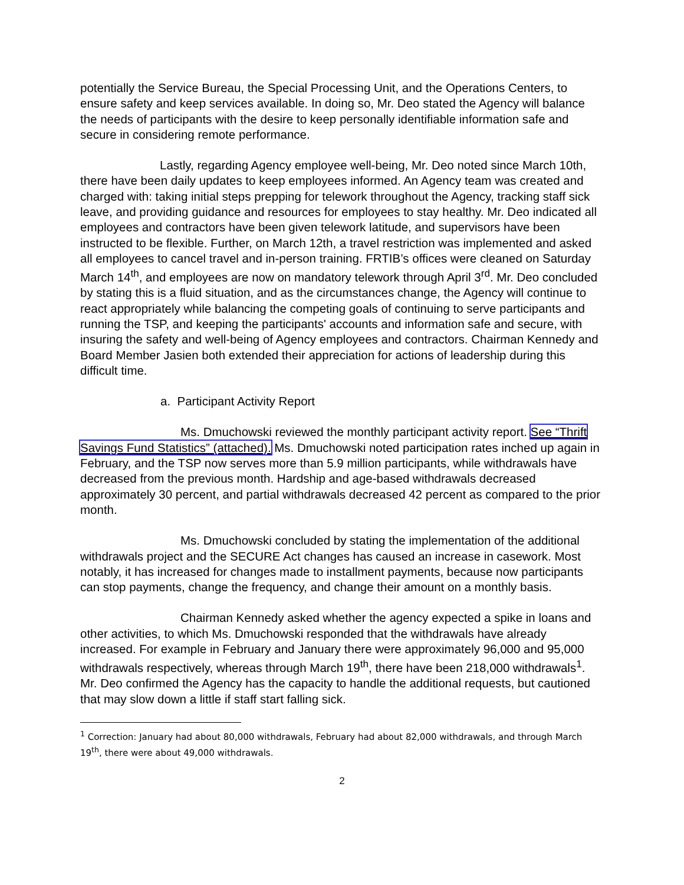potentially the Service Bureau, the Special Processing Unit, and the Operations Centers, to ensure safety and keep services available. In doing so, Mr. Deo stated the Agency will balance the needs of participants with the desire to keep personally identifiable information safe and secure in considering remote performance.
Lastly, regarding Agency employee well-being, Mr. Deo noted since March 10th, there have been daily updates to keep employees informed. An Agency team was created and charged with: taking initial steps prepping for telework throughout the Agency, tracking staff sick leave, and providing guidance and resources for employees to stay healthy. Mr. Deo indicated all employees and contractors have been given telework latitude, and supervisors have been instructed to be flexible. Further, on March 12th, a travel restriction was implemented and asked all employees to cancel travel and in-person training. FRTIB’s offices were cleaned on Saturday March 14<sup>th</sup>, and employees are now on mandatory telework through April 3<sup>rd</sup>. Mr. Deo concluded by stating this is a fluid situation, and as the circumstances change, the Agency will continue to react appropriately while balancing the competing goals of continuing to serve participants and running the TSP, and keeping the participants' accounts and information safe and secure, with insuring the safety and well-being of Agency employees and contractors. Chairman Kennedy and Board Member Jasien both extended their appreciation for actions of leadership during this difficult time.
a. Participant Activity Report
Ms. Dmuchowski reviewed the monthly participant activity report. See “Thrift Savings Fund Statistics” (attached). Ms. Dmuchowski noted participation rates inched up again in February, and the TSP now serves more than 5.9 million participants, while withdrawals have decreased from the previous month. Hardship and age-based withdrawals decreased approximately 30 percent, and partial withdrawals decreased 42 percent as compared to the prior month.
Ms. Dmuchowski concluded by stating the implementation of the additional withdrawals project and the SECURE Act changes has caused an increase in casework. Most notably, it has increased for changes made to installment payments, because now participants can stop payments, change the frequency, and change their amount on a monthly basis.
Chairman Kennedy asked whether the agency expected a spike in loans and other activities, to which Ms. Dmuchowski responded that the withdrawals have already increased. For example in February and January there were approximately 96,000 and 95,000 withdrawals respectively, whereas through March 19<sup>th</sup>, there have been 218,000 withdrawals<sup>1</sup>. Mr. Deo confirmed the Agency has the capacity to handle the additional requests, but cautioned that may slow down a little if staff start falling sick.
<sup>1</sup> Correction: January had about 80,000 withdrawals, February had about 82,000 withdrawals, and through March 19<sup>th</sup>, there were about 49,000 withdrawals.
2